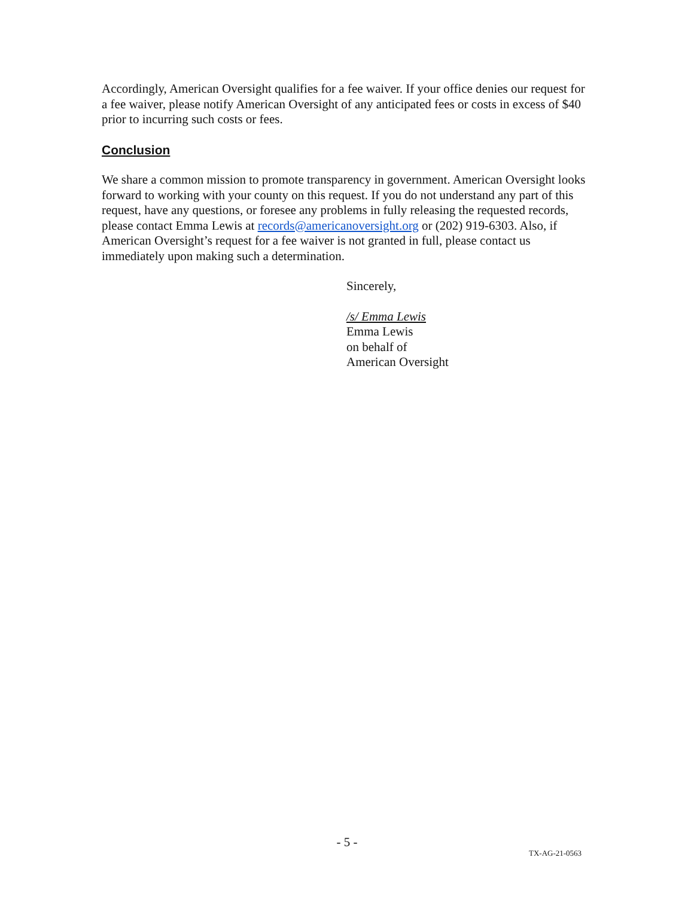Accordingly, American Oversight qualifies for a fee waiver. If your office denies our request for a fee waiver, please notify American Oversight of any anticipated fees or costs in excess of $40 prior to incurring such costs or fees.
Conclusion
We share a common mission to promote transparency in government. American Oversight looks forward to working with your county on this request. If you do not understand any part of this request, have any questions, or foresee any problems in fully releasing the requested records, please contact Emma Lewis at records@americanoversight.org or (202) 919-6303. Also, if American Oversight’s request for a fee waiver is not granted in full, please contact us immediately upon making such a determination.
Sincerely,
/s/ Emma Lewis
Emma Lewis
on behalf of
American Oversight
- 5 -
TX-AG-21-0563